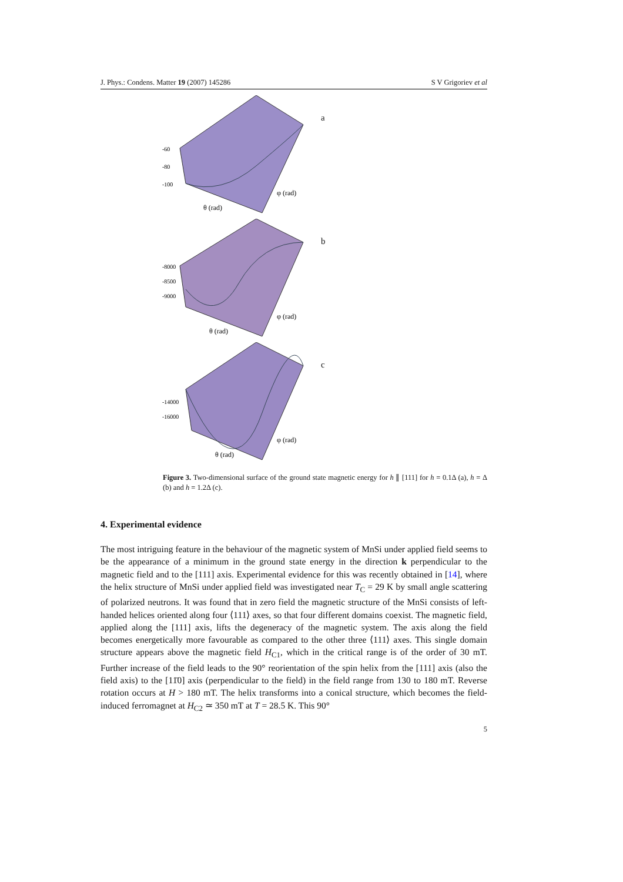J. Phys.: Condens. Matter 19 (2007) 145286 S V Grigoriev et al
-60
-80
-100
θ (rad)
φ (rad)
a
-8000
-8500
-9000
θ (rad)
φ (rad)
b
-14000
-16000
θ (rad)
φ (rad)
c
Figure 3. Two-dimensional surface of the ground state magnetic energy for h ∥ [111] for h = 0.1Δ (a), h = Δ (b) and h = 1.2Δ (c).
4. Experimental evidence
The most intriguing feature in the behaviour of the magnetic system of MnSi under applied field seems to be the appearance of a minimum in the ground state energy in the direction k perpendicular to the magnetic field and to the [111] axis. Experimental evidence for this was recently obtained in [14], where the helix structure of MnSi under applied field was investigated near T<sub>C</sub> = 29 K by small angle scattering of polarized neutrons. It was found that in zero field the magnetic structure of the MnSi consists of left-handed helices oriented along four ⟨111⟩ axes, so that four different domains coexist. The magnetic field, applied along the [111] axis, lifts the degeneracy of the magnetic system. The axis along the field becomes energetically more favourable as compared to the other three ⟨111⟩ axes. This single domain structure appears above the magnetic field H<sub>C1</sub>, which in the critical range is of the order of 30 mT. Further increase of the field leads to the 90° reorientation of the spin helix from the [111] axis (also the field axis) to the [11̄0] axis (perpendicular to the field) in the field range from 130 to 180 mT. Reverse rotation occurs at H > 180 mT. The helix transforms into a conical structure, which becomes the field-induced ferromagnet at H<sub>C2</sub> ≃ 350 mT at T = 28.5 K. This 90°
5